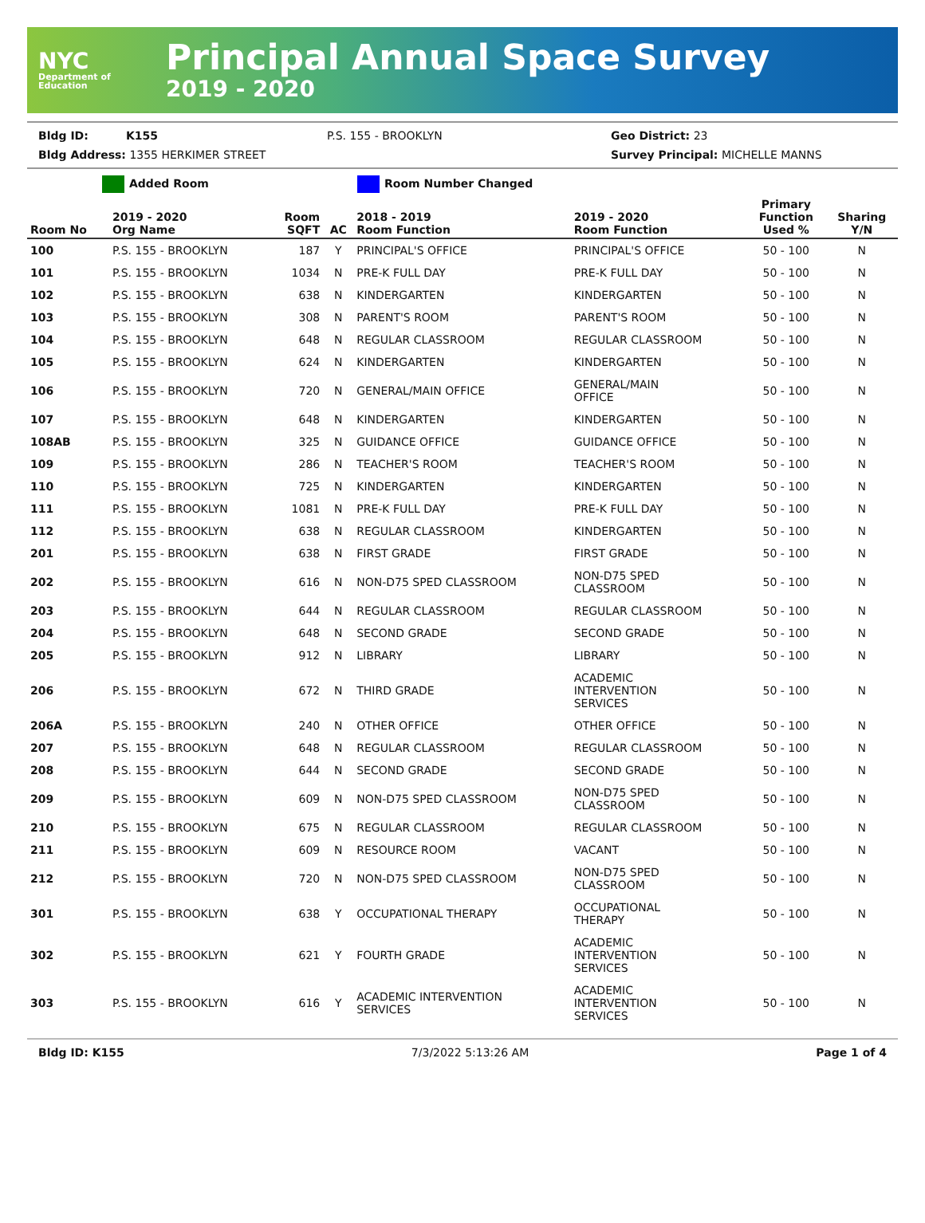NYC
Department of Education
Principal Annual Space Survey
2019 - 2020
Bldg ID: K155 P.S. 155 - BROOKLYN Geo District: 23
Bldg Address: 1355 HERKIMER STREET Survey Principal: MICHELLE MANNS
Added Room Room Number Changed
| Room No | 2019 - 2020 Org Name | Room SQFT | AC | 2018 - 2019 Room Function | 2019 - 2020 Room Function | Primary Function Used % | Sharing Y/N |
| --- | --- | --- | --- | --- | --- | --- | --- |
| 100 | P.S. 155 - BROOKLYN | 187 | Y | PRINCIPAL'S OFFICE | PRINCIPAL'S OFFICE | 50 - 100 | N |
| 101 | P.S. 155 - BROOKLYN | 1034 | N | PRE-K FULL DAY | PRE-K FULL DAY | 50 - 100 | N |
| 102 | P.S. 155 - BROOKLYN | 638 | N | KINDERGARTEN | KINDERGARTEN | 50 - 100 | N |
| 103 | P.S. 155 - BROOKLYN | 308 | N | PARENT'S ROOM | PARENT'S ROOM | 50 - 100 | N |
| 104 | P.S. 155 - BROOKLYN | 648 | N | REGULAR CLASSROOM | REGULAR CLASSROOM | 50 - 100 | N |
| 105 | P.S. 155 - BROOKLYN | 624 | N | KINDERGARTEN | KINDERGARTEN | 50 - 100 | N |
| 106 | P.S. 155 - BROOKLYN | 720 | N | GENERAL/MAIN OFFICE | GENERAL/MAIN OFFICE | 50 - 100 | N |
| 107 | P.S. 155 - BROOKLYN | 648 | N | KINDERGARTEN | KINDERGARTEN | 50 - 100 | N |
| 108AB | P.S. 155 - BROOKLYN | 325 | N | GUIDANCE OFFICE | GUIDANCE OFFICE | 50 - 100 | N |
| 109 | P.S. 155 - BROOKLYN | 286 | N | TEACHER'S ROOM | TEACHER'S ROOM | 50 - 100 | N |
| 110 | P.S. 155 - BROOKLYN | 725 | N | KINDERGARTEN | KINDERGARTEN | 50 - 100 | N |
| 111 | P.S. 155 - BROOKLYN | 1081 | N | PRE-K FULL DAY | PRE-K FULL DAY | 50 - 100 | N |
| 112 | P.S. 155 - BROOKLYN | 638 | N | REGULAR CLASSROOM | KINDERGARTEN | 50 - 100 | N |
| 201 | P.S. 155 - BROOKLYN | 638 | N | FIRST GRADE | FIRST GRADE | 50 - 100 | N |
| 202 | P.S. 155 - BROOKLYN | 616 | N | NON-D75 SPED CLASSROOM | NON-D75 SPED CLASSROOM | 50 - 100 | N |
| 203 | P.S. 155 - BROOKLYN | 644 | N | REGULAR CLASSROOM | REGULAR CLASSROOM | 50 - 100 | N |
| 204 | P.S. 155 - BROOKLYN | 648 | N | SECOND GRADE | SECOND GRADE | 50 - 100 | N |
| 205 | P.S. 155 - BROOKLYN | 912 | N | LIBRARY | LIBRARY | 50 - 100 | N |
| 206 | P.S. 155 - BROOKLYN | 672 | N | THIRD GRADE | ACADEMIC INTERVENTION SERVICES | 50 - 100 | N |
| 206A | P.S. 155 - BROOKLYN | 240 | N | OTHER OFFICE | OTHER OFFICE | 50 - 100 | N |
| 207 | P.S. 155 - BROOKLYN | 648 | N | REGULAR CLASSROOM | REGULAR CLASSROOM | 50 - 100 | N |
| 208 | P.S. 155 - BROOKLYN | 644 | N | SECOND GRADE | SECOND GRADE | 50 - 100 | N |
| 209 | P.S. 155 - BROOKLYN | 609 | N | NON-D75 SPED CLASSROOM | NON-D75 SPED CLASSROOM | 50 - 100 | N |
| 210 | P.S. 155 - BROOKLYN | 675 | N | REGULAR CLASSROOM | REGULAR CLASSROOM | 50 - 100 | N |
| 211 | P.S. 155 - BROOKLYN | 609 | N | RESOURCE ROOM | VACANT | 50 - 100 | N |
| 212 | P.S. 155 - BROOKLYN | 720 | N | NON-D75 SPED CLASSROOM | NON-D75 SPED CLASSROOM | 50 - 100 | N |
| 301 | P.S. 155 - BROOKLYN | 638 | Y | OCCUPATIONAL THERAPY | OCCUPATIONAL THERAPY | 50 - 100 | N |
| 302 | P.S. 155 - BROOKLYN | 621 | Y | FOURTH GRADE | ACADEMIC INTERVENTION SERVICES | 50 - 100 | N |
| 303 | P.S. 155 - BROOKLYN | 616 | Y | ACADEMIC INTERVENTION SERVICES | ACADEMIC INTERVENTION SERVICES | 50 - 100 | N |
Bldg ID: K155 7/3/2022 5:13:26 AM Page 1 of 4